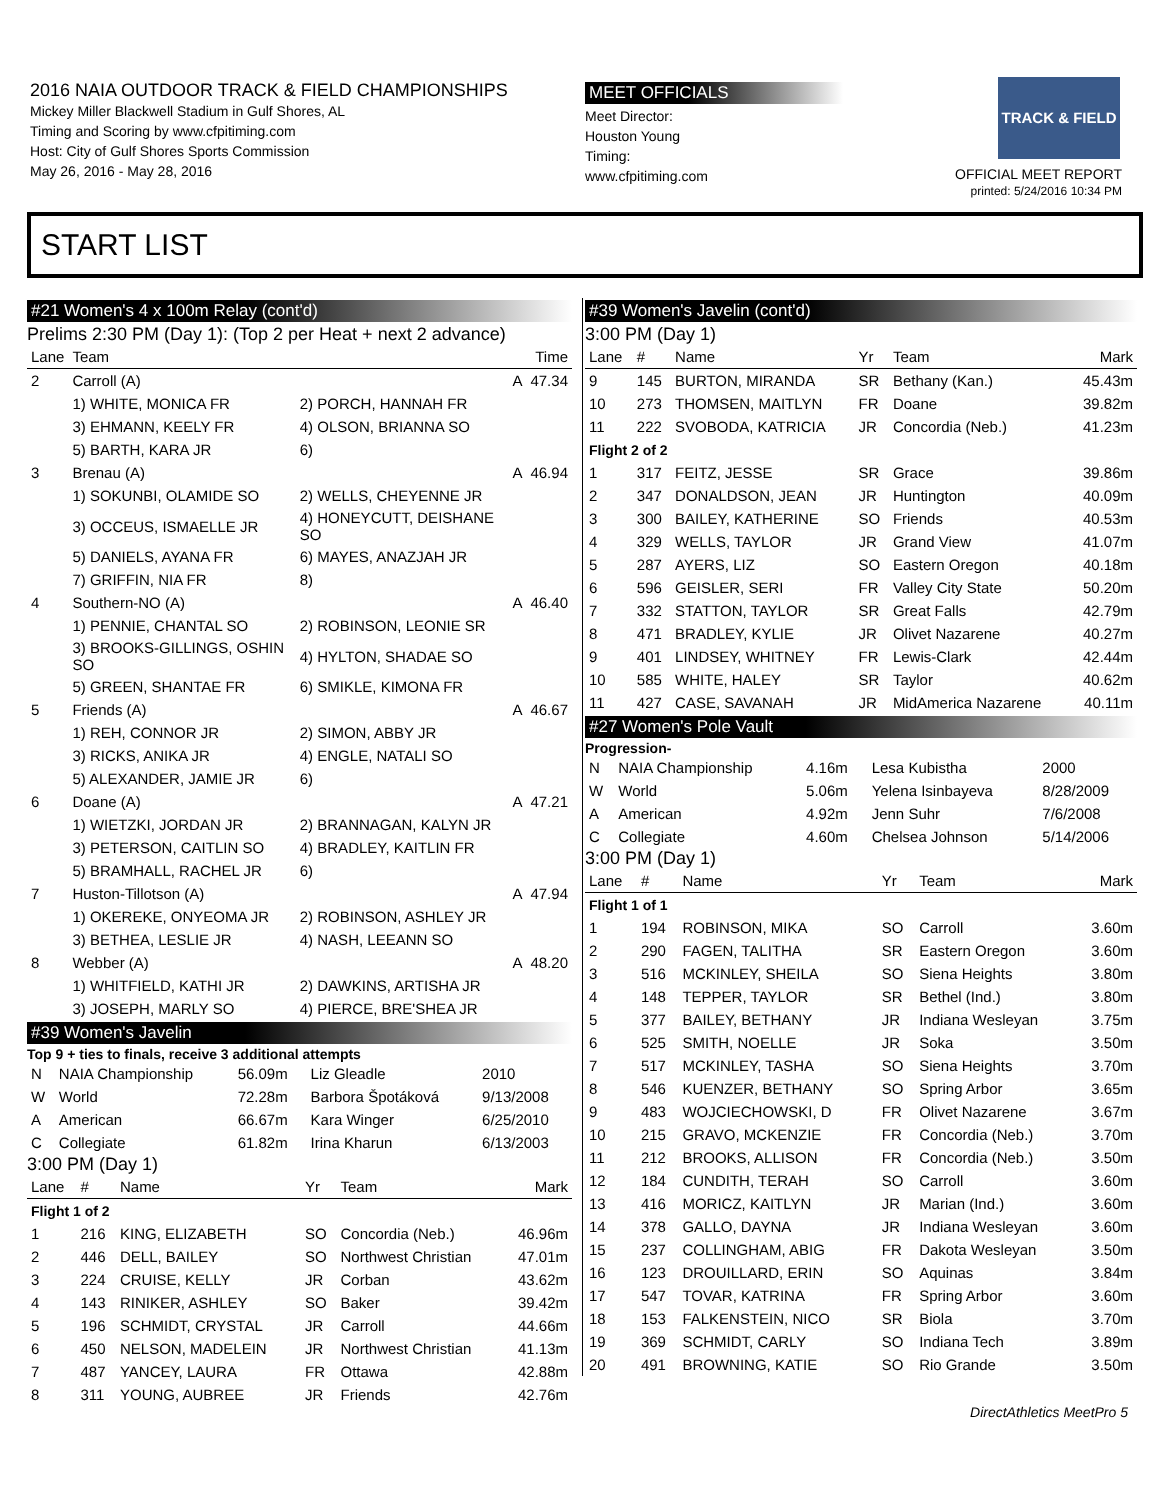2016 NAIA OUTDOOR TRACK & FIELD CHAMPIONSHIPS
Mickey Miller Blackwell Stadium in Gulf Shores, AL
Timing and Scoring by www.cfpitiming.com
Host: City of Gulf Shores Sports Commission
May 26, 2016 - May 28, 2016
MEET OFFICIALS
Meet Director:
Houston Young
Timing:
www.cfpitiming.com
TRACK & FIELD
OFFICIAL MEET REPORT
printed: 5/24/2016 10:34 PM
START LIST
#21 Women's 4 x 100m Relay (cont'd)
Prelims 2:30 PM (Day 1): (Top 2 per Heat + next 2 advance)
| Lane | Team | | | Time |
| --- | --- | --- | --- | --- |
| 2 | Carroll (A) | | A | 47.34 |
| | 1) WHITE, MONICA FR | 2) PORCH, HANNAH FR | | |
| | 3) EHMANN, KEELY FR | 4) OLSON, BRIANNA SO | | |
| | 5) BARTH, KARA JR | 6) | | |
| 3 | Brenau (A) | | A | 46.94 |
| | 1) SOKUNBI, OLAMIDE SO | 2) WELLS, CHEYENNE JR | | |
| | 3) OCCEUS, ISMAELLE JR | 4) HONEYCUTT, DEISHANE SO | | |
| | 5) DANIELS, AYANA FR | 6) MAYES, ANAZJAH JR | | |
| | 7) GRIFFIN, NIA FR | 8) | | |
| 4 | Southern-NO (A) | | A | 46.40 |
| | 1) PENNIE, CHANTAL SO | 2) ROBINSON, LEONIE SR | | |
| | 3) BROOKS-GILLINGS, OSHIN SO | 4) HYLTON, SHADAE SO | | |
| | 5) GREEN, SHANTAE FR | 6) SMIKLE, KIMONA FR | | |
| 5 | Friends (A) | | A | 46.67 |
| | 1) REH, CONNOR JR | 2) SIMON, ABBY JR | | |
| | 3) RICKS, ANIKA JR | 4) ENGLE, NATALI SO | | |
| | 5) ALEXANDER, JAMIE JR | 6) | | |
| 6 | Doane (A) | | A | 47.21 |
| | 1) WIETZKI, JORDAN JR | 2) BRANNAGAN, KALYN JR | | |
| | 3) PETERSON, CAITLIN SO | 4) BRADLEY, KAITLIN FR | | |
| | 5) BRAMHALL, RACHEL JR | 6) | | |
| 7 | Huston-Tillotson (A) | | A | 47.94 |
| | 1) OKEREKE, ONYEOMA JR | 2) ROBINSON, ASHLEY JR | | |
| | 3) BETHEA, LESLIE JR | 4) NASH, LEEANN SO | | |
| 8 | Webber (A) | | A | 48.20 |
| | 1) WHITFIELD, KATHI JR | 2) DAWKINS, ARTISHA JR | | |
| | 3) JOSEPH, MARLY SO | 4) PIERCE, BRE'SHEA JR | | |
#39 Women's Javelin
Top 9 + ties to finals, receive 3 additional attempts
| N | NAIA Championship | 56.09m | Liz Gleadle | 2010 |
| W | World | 72.28m | Barbora Špotáková | 9/13/2008 |
| A | American | 66.67m | Kara Winger | 6/25/2010 |
| C | Collegiate | 61.82m | Irina Kharun | 6/13/2003 |
3:00 PM (Day 1)
| Lane | # | Name | Yr | Team | Mark |
| --- | --- | --- | --- | --- | --- |
| Flight 1 of 2 | | | | | |
| 1 | 216 | KING, ELIZABETH | SO | Concordia (Neb.) | 46.96m |
| 2 | 446 | DELL, BAILEY | SO | Northwest Christian | 47.01m |
| 3 | 224 | CRUISE, KELLY | JR | Corban | 43.62m |
| 4 | 143 | RINIKER, ASHLEY | SO | Baker | 39.42m |
| 5 | 196 | SCHMIDT, CRYSTAL | JR | Carroll | 44.66m |
| 6 | 450 | NELSON, MADELEIN | JR | Northwest Christian | 41.13m |
| 7 | 487 | YANCEY, LAURA | FR | Ottawa | 42.88m |
| 8 | 311 | YOUNG, AUBREE | JR | Friends | 42.76m |
#39 Women's Javelin (cont'd)
3:00 PM (Day 1)
| Lane | # | Name | Yr | Team | Mark |
| --- | --- | --- | --- | --- | --- |
| 9 | 145 | BURTON, MIRANDA | SR | Bethany (Kan.) | 45.43m |
| 10 | 273 | THOMSEN, MAITLYN | FR | Doane | 39.82m |
| 11 | 222 | SVOBODA, KATRICIA | JR | Concordia (Neb.) | 41.23m |
| Flight 2 of 2 | | | | | |
| 1 | 317 | FEITZ, JESSE | SR | Grace | 39.86m |
| 2 | 347 | DONALDSON, JEAN | JR | Huntington | 40.09m |
| 3 | 300 | BAILEY, KATHERINE | SO | Friends | 40.53m |
| 4 | 329 | WELLS, TAYLOR | JR | Grand View | 41.07m |
| 5 | 287 | AYERS, LIZ | SO | Eastern Oregon | 40.18m |
| 6 | 596 | GEISLER, SERI | FR | Valley City State | 50.20m |
| 7 | 332 | STATTON, TAYLOR | SR | Great Falls | 42.79m |
| 8 | 471 | BRADLEY, KYLIE | JR | Olivet Nazarene | 40.27m |
| 9 | 401 | LINDSEY, WHITNEY | FR | Lewis-Clark | 42.44m |
| 10 | 585 | WHITE, HALEY | SR | Taylor | 40.62m |
| 11 | 427 | CASE, SAVANAH | JR | MidAmerica Nazarene | 40.11m |
#27 Women's Pole Vault
Progression-
| N | NAIA Championship | 4.16m | Lesa Kubistha | 2000 |
| W | World | 5.06m | Yelena Isinbayeva | 8/28/2009 |
| A | American | 4.92m | Jenn Suhr | 7/6/2008 |
| C | Collegiate | 4.60m | Chelsea Johnson | 5/14/2006 |
3:00 PM (Day 1)
| Lane | # | Name | Yr | Team | Mark |
| --- | --- | --- | --- | --- | --- |
| Flight 1 of 1 | | | | | |
| 1 | 194 | ROBINSON, MIKA | SO | Carroll | 3.60m |
| 2 | 290 | FAGEN, TALITHA | SR | Eastern Oregon | 3.60m |
| 3 | 516 | MCKINLEY, SHEILA | SO | Siena Heights | 3.80m |
| 4 | 148 | TEPPER, TAYLOR | SR | Bethel (Ind.) | 3.80m |
| 5 | 377 | BAILEY, BETHANY | JR | Indiana Wesleyan | 3.75m |
| 6 | 525 | SMITH, NOELLE | JR | Soka | 3.50m |
| 7 | 517 | MCKINLEY, TASHA | SO | Siena Heights | 3.70m |
| 8 | 546 | KUENZER, BETHANY | SO | Spring Arbor | 3.65m |
| 9 | 483 | WOJCIECHOWSKI, D | FR | Olivet Nazarene | 3.67m |
| 10 | 215 | GRAVO, MCKENZIE | FR | Concordia (Neb.) | 3.70m |
| 11 | 212 | BROOKS, ALLISON | FR | Concordia (Neb.) | 3.50m |
| 12 | 184 | CUNDITH, TERAH | SO | Carroll | 3.60m |
| 13 | 416 | MORICZ, KAITLYN | JR | Marian (Ind.) | 3.60m |
| 14 | 378 | GALLO, DAYNA | JR | Indiana Wesleyan | 3.60m |
| 15 | 237 | COLLINGHAM, ABIG | FR | Dakota Wesleyan | 3.50m |
| 16 | 123 | DROUILLARD, ERIN | SO | Aquinas | 3.84m |
| 17 | 547 | TOVAR, KATRINA | FR | Spring Arbor | 3.60m |
| 18 | 153 | FALKENSTEIN, NICO | SR | Biola | 3.70m |
| 19 | 369 | SCHMIDT, CARLY | SO | Indiana Tech | 3.89m |
| 20 | 491 | BROWNING, KATIE | SO | Rio Grande | 3.50m |
DirectAthletics MeetPro 5